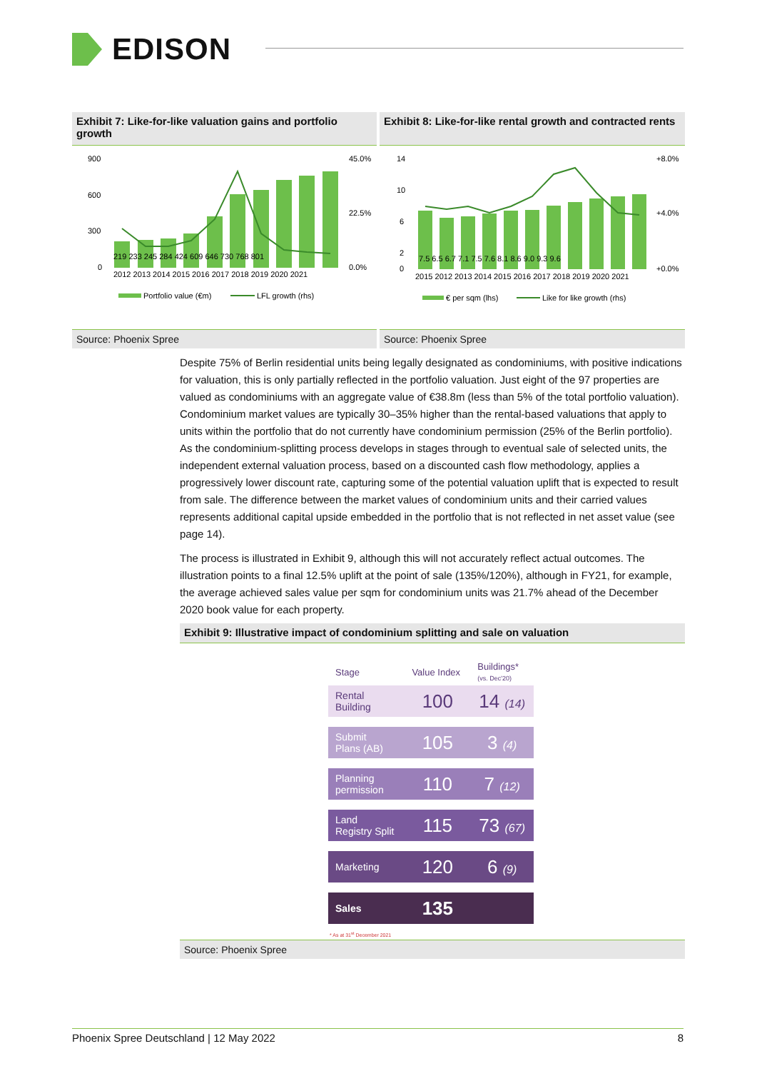EDISON
Exhibit 7: Like-for-like valuation gains and portfolio growth
Exhibit 8: Like-for-like rental growth and contracted rents
900
600
300
0
45.0%
22.5%
0.0%
219 233 245 284 424 609 646 730 768 801
2012 2013 2014 2015 2016 2017 2018 2019 2020 2021
Portfolio value (€m)
LFL growth (rhs)
14
10
6
2
0
+8.0%
+4.0%
+0.0%
7.5 6.5 6.7 7.1 7.5 7.6 8.1 8.6 9.0 9.3 9.6
2015 2012 2013 2014 2015 2016 2017 2018 2019 2020 2021
€ per sqm (lhs)
Like for like growth (rhs)
Source: Phoenix Spree Source: Phoenix Spree
Despite 75% of Berlin residential units being legally designated as condominiums, with positive indications for valuation, this is only partially reflected in the portfolio valuation. Just eight of the 97 properties are valued as condominiums with an aggregate value of €38.8m (less than 5% of the total portfolio valuation). Condominium market values are typically 30–35% higher than the rental-based valuations that apply to units within the portfolio that do not currently have condominium permission (25% of the Berlin portfolio). As the condominium-splitting process develops in stages through to eventual sale of selected units, the independent external valuation process, based on a discounted cash flow methodology, applies a progressively lower discount rate, capturing some of the potential valuation uplift that is expected to result from sale. The difference between the market values of condominium units and their carried values represents additional capital upside embedded in the portfolio that is not reflected in net asset value (see page 14).
The process is illustrated in Exhibit 9, although this will not accurately reflect actual outcomes. The illustration points to a final 12.5% uplift at the point of sale (135%/120%), although in FY21, for example, the average achieved sales value per sqm for condominium units was 21.7% ahead of the December 2020 book value for each property.
Exhibit 9: Illustrative impact of condominium splitting and sale on valuation
| Stage | Value Index | Buildings* (vs. Dec'20) |
| --- | --- | --- |
| Rental Building | 100 | 14 (14) |
| Submit Plans (AB) | 105 | 3 (4) |
| Planning permission | 110 | 7 (12) |
| Land Registry Split | 115 | 73 (67) |
| Marketing | 120 | 6 (9) |
| Sales | 135 | |
* As at 31<sup>st</sup> December 2021
Source: Phoenix Spree
Phoenix Spree Deutschland | 12 May 2022 8